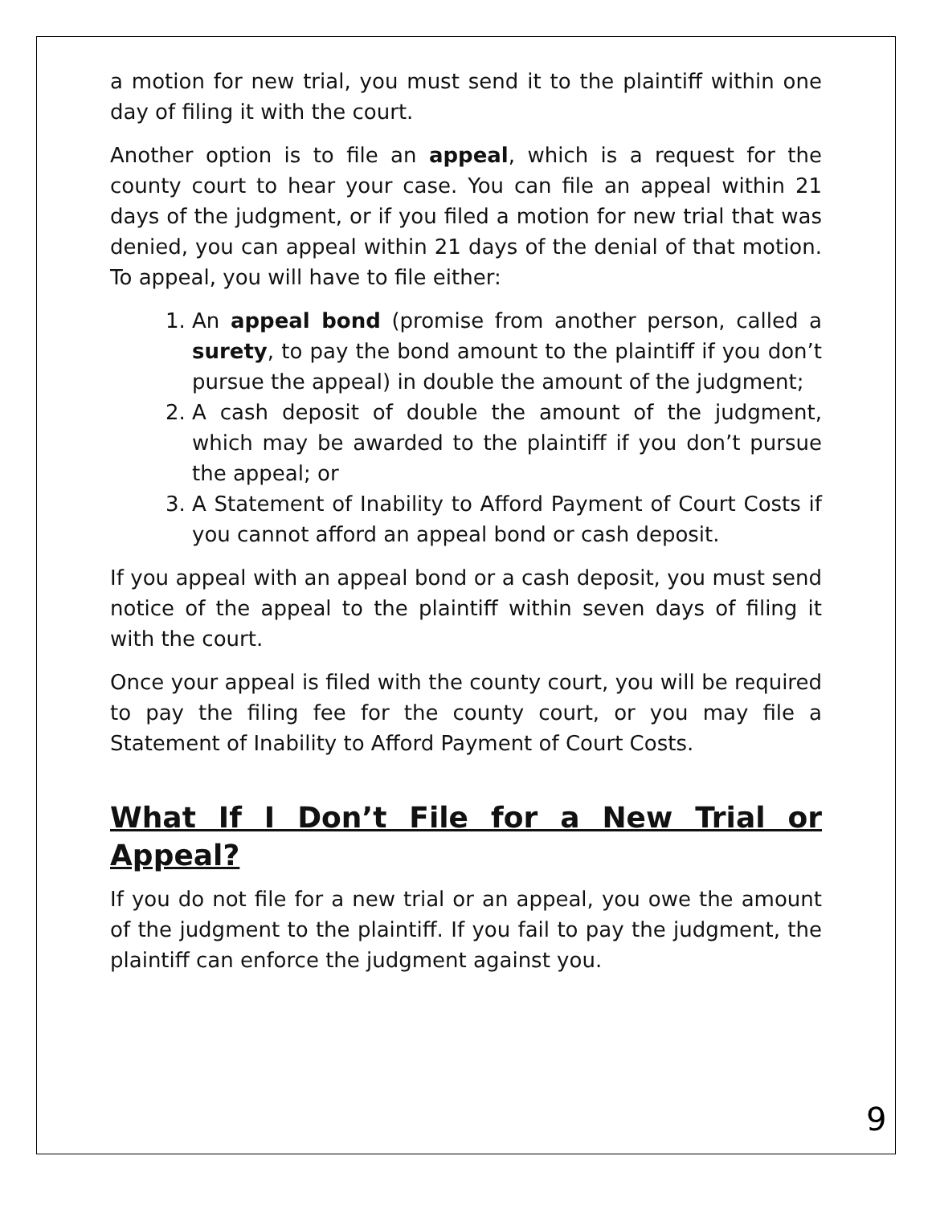a motion for new trial, you must send it to the plaintiff within one day of filing it with the court.
Another option is to file an appeal, which is a request for the county court to hear your case. You can file an appeal within 21 days of the judgment, or if you filed a motion for new trial that was denied, you can appeal within 21 days of the denial of that motion. To appeal, you will have to file either:
1. An appeal bond (promise from another person, called a surety, to pay the bond amount to the plaintiff if you don’t pursue the appeal) in double the amount of the judgment;
2. A cash deposit of double the amount of the judgment, which may be awarded to the plaintiff if you don’t pursue the appeal; or
3. A Statement of Inability to Afford Payment of Court Costs if you cannot afford an appeal bond or cash deposit.
If you appeal with an appeal bond or a cash deposit, you must send notice of the appeal to the plaintiff within seven days of filing it with the court.
Once your appeal is filed with the county court, you will be required to pay the filing fee for the county court, or you may file a Statement of Inability to Afford Payment of Court Costs.
What If I Don’t File for a New Trial or Appeal?
If you do not file for a new trial or an appeal, you owe the amount of the judgment to the plaintiff. If you fail to pay the judgment, the plaintiff can enforce the judgment against you.
9